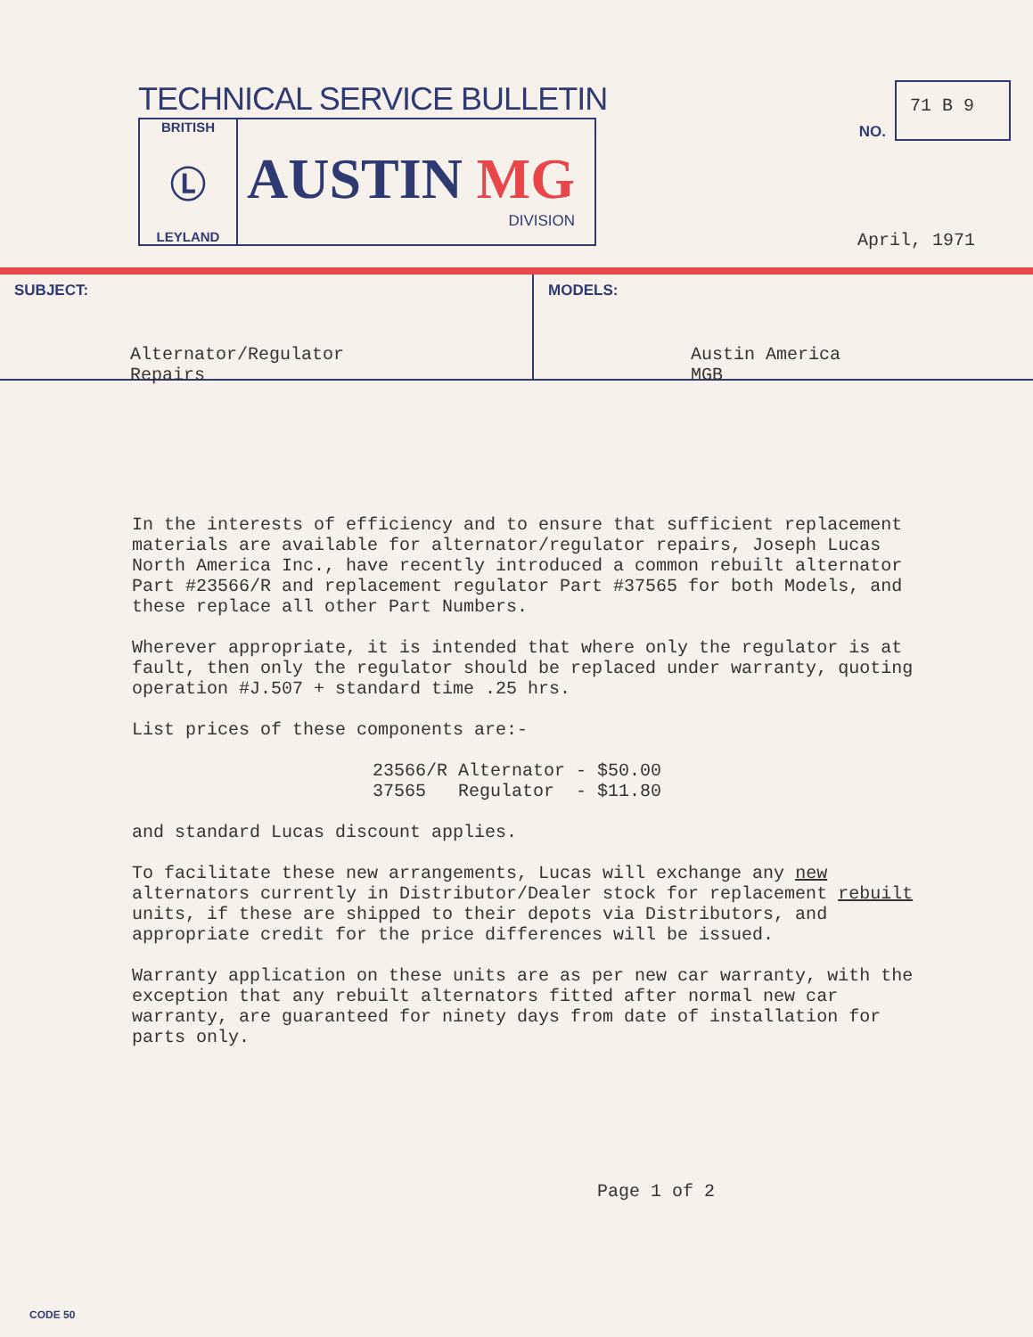TECHNICAL SERVICE BULLETIN
BRITISH
Ⓛ
LEYLAND
AUSTIN MG
DIVISION
NO.
71 B 9
April, 1971
SUBJECT:
Alternator/Regulator
Repairs
MODELS:
Austin America
MGB
In the interests of efficiency and to ensure that sufficient replacement materials are available for alternator/regulator repairs, Joseph Lucas North America Inc., have recently introduced a common rebuilt alternator Part #23566/R and replacement regulator Part #37565 for both Models, and these replace all other Part Numbers.
Wherever appropriate, it is intended that where only the regulator is at fault, then only the regulator should be replaced under warranty, quoting operation #J.507 + standard time .25 hrs.
List prices of these components are:-
| 23566/R | Alternator | - $50.00 |
| 37565 | Regulator | - $11.80 |
and standard Lucas discount applies.
To facilitate these new arrangements, Lucas will exchange any new alternators currently in Distributor/Dealer stock for replacement rebuilt units, if these are shipped to their depots via Distributors, and appropriate credit for the price differences will be issued.
Warranty application on these units are as per new car warranty, with the exception that any rebuilt alternators fitted after normal new car warranty, are guaranteed for ninety days from date of installation for parts only.
Page 1 of 2
CODE 50